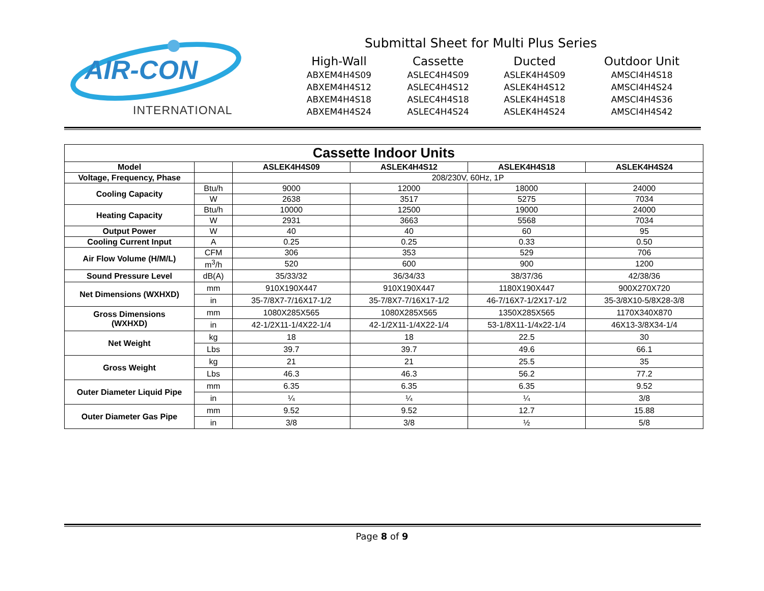AIR-CON
INTERNATIONAL
Submittal Sheet for Multi Plus Series
| High-Wall | Cassette | Ducted | Outdoor Unit |
| ABXEM4H4S09 | ASLEC4H4S09 | ASLEK4H4S09 | AMSCI4H4S18 |
| ABXEM4H4S12 | ASLEC4H4S12 | ASLEK4H4S12 | AMSCI4H4S24 |
| ABXEM4H4S18 | ASLEC4H4S18 | ASLEK4H4S18 | AMSCI4H4S36 |
| ABXEM4H4S24 | ASLEC4H4S24 | ASLEK4H4S24 | AMSCI4H4S42 |
| Cassette Indoor Units | | | | | |
| Model | | ASLEK4H4S09 | ASLEK4H4S12 | ASLEK4H4S18 | ASLEK4H4S24 |
| Voltage, Frequency, Phase | | 208/230V, 60Hz, 1P | | | |
| Cooling Capacity | Btu/h | 9000 | 12000 | 18000 | 24000 |
| | W | 2638 | 3517 | 5275 | 7034 |
| Heating Capacity | Btu/h | 10000 | 12500 | 19000 | 24000 |
| | W | 2931 | 3663 | 5568 | 7034 |
| Output Power | W | 40 | 40 | 60 | 95 |
| Cooling Current Input | A | 0.25 | 0.25 | 0.33 | 0.50 |
| Air Flow Volume (H/M/L) | CFM | 306 | 353 | 529 | 706 |
| | m<sup>3</sup>/h | 520 | 600 | 900 | 1200 |
| Sound Pressure Level | dB(A) | 35/33/32 | 36/34/33 | 38/37/36 | 42/38/36 |
| Net Dimensions (WXHXD) | mm | 910X190X447 | 910X190X447 | 1180X190X447 | 900X270X720 |
| | in | 35-7/8X7-7/16X17-1/2 | 35-7/8X7-7/16X17-1/2 | 46-7/16X7-1/2X17-1/2 | 35-3/8X10-5/8X28-3/8 |
| Gross Dimensions (WXHXD) | mm | 1080X285X565 | 1080X285X565 | 1350X285X565 | 1170X340X870 |
| | in | 42-1/2X11-1/4X22-1/4 | 42-1/2X11-1/4X22-1/4 | 53-1/8X11-1/4x22-1/4 | 46X13-3/8X34-1/4 |
| Net Weight | kg | 18 | 18 | 22.5 | 30 |
| | Lbs | 39.7 | 39.7 | 49.6 | 66.1 |
| Gross Weight | kg | 21 | 21 | 25.5 | 35 |
| | Lbs | 46.3 | 46.3 | 56.2 | 77.2 |
| Outer Diameter Liquid Pipe | mm | 6.35 | 6.35 | 6.35 | 9.52 |
| | in | ¼ | ¼ | ¼ | 3/8 |
| Outer Diameter Gas Pipe | mm | 9.52 | 9.52 | 12.7 | 15.88 |
| | in | 3/8 | 3/8 | ½ | 5/8 |
Page 8 of 9